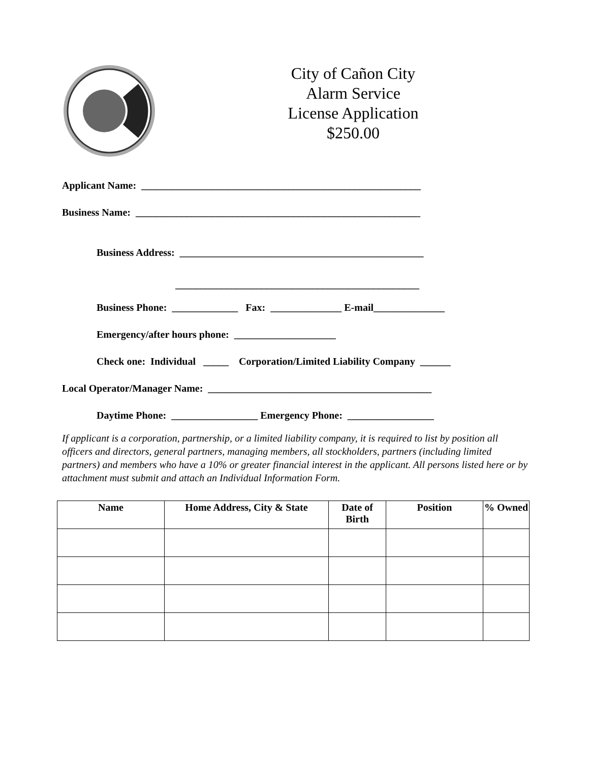City of Cañon City
Alarm Service
License Application
$250.00
Applicant Name: _______________________________________________________
Business Name: ________________________________________________________
Business Address: ________________________________________________
________________________________________________
Business Phone: _____________ Fax: ______________ E-mail______________
Emergency/after hours phone: ____________________
Check one: Individual _____ Corporation/Limited Liability Company ______
Local Operator/Manager Name: ____________________________________________
Daytime Phone: _________________ Emergency Phone: _________________
If applicant is a corporation, partnership, or a limited liability company, it is required to list by position all officers and directors, general partners, managing members, all stockholders, partners (including limited partners) and members who have a 10% or greater financial interest in the applicant. All persons listed here or by attachment must submit and attach an Individual Information Form.
| Name | Home Address, City & State | Date of Birth | Position | % Owned |
| --- | --- | --- | --- | --- |